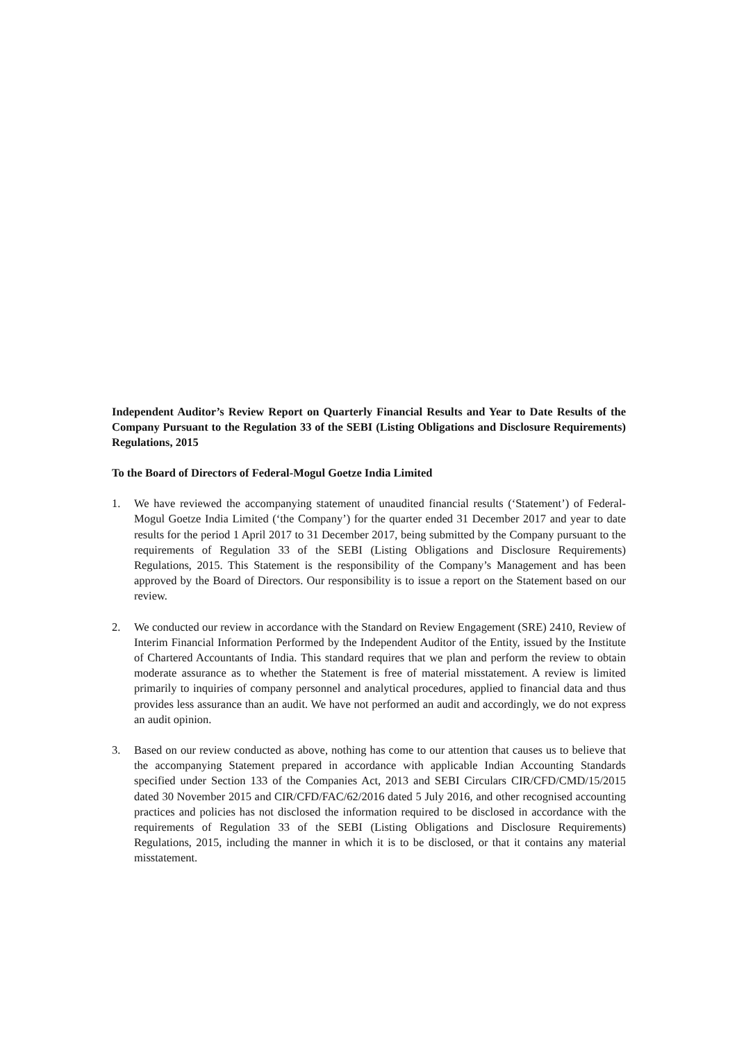Independent Auditor’s Review Report on Quarterly Financial Results and Year to Date Results of the Company Pursuant to the Regulation 33 of the SEBI (Listing Obligations and Disclosure Requirements) Regulations, 2015
To the Board of Directors of Federal-Mogul Goetze India Limited
1. We have reviewed the accompanying statement of unaudited financial results (‘Statement’) of Federal-Mogul Goetze India Limited (‘the Company’) for the quarter ended 31 December 2017 and year to date results for the period 1 April 2017 to 31 December 2017, being submitted by the Company pursuant to the requirements of Regulation 33 of the SEBI (Listing Obligations and Disclosure Requirements) Regulations, 2015. This Statement is the responsibility of the Company’s Management and has been approved by the Board of Directors. Our responsibility is to issue a report on the Statement based on our review.
2. We conducted our review in accordance with the Standard on Review Engagement (SRE) 2410, Review of Interim Financial Information Performed by the Independent Auditor of the Entity, issued by the Institute of Chartered Accountants of India. This standard requires that we plan and perform the review to obtain moderate assurance as to whether the Statement is free of material misstatement. A review is limited primarily to inquiries of company personnel and analytical procedures, applied to financial data and thus provides less assurance than an audit. We have not performed an audit and accordingly, we do not express an audit opinion.
3. Based on our review conducted as above, nothing has come to our attention that causes us to believe that the accompanying Statement prepared in accordance with applicable Indian Accounting Standards specified under Section 133 of the Companies Act, 2013 and SEBI Circulars CIR/CFD/CMD/15/2015 dated 30 November 2015 and CIR/CFD/FAC/62/2016 dated 5 July 2016, and other recognised accounting practices and policies has not disclosed the information required to be disclosed in accordance with the requirements of Regulation 33 of the SEBI (Listing Obligations and Disclosure Requirements) Regulations, 2015, including the manner in which it is to be disclosed, or that it contains any material misstatement.